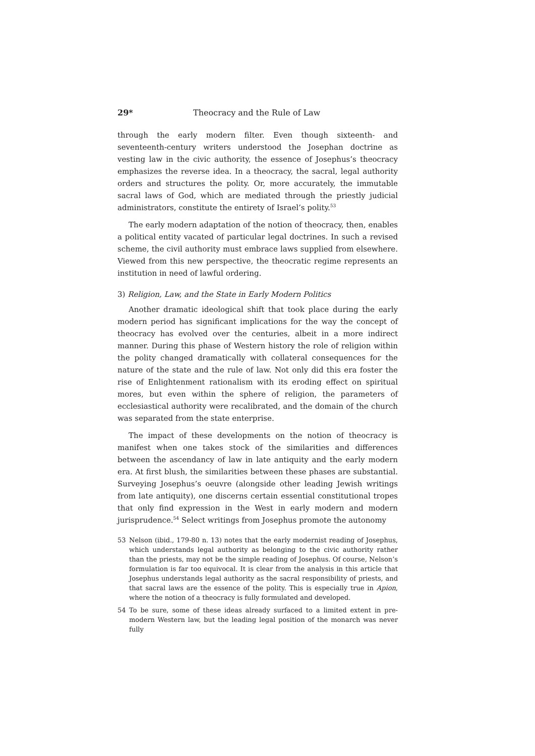29* Theocracy and the Rule of Law
through the early modern filter. Even though sixteenth- and seventeenth-century writers understood the Josephan doctrine as vesting law in the civic authority, the essence of Josephus’s theocracy emphasizes the reverse idea. In a theocracy, the sacral, legal authority orders and structures the polity. Or, more accurately, the immutable sacral laws of God, which are mediated through the priestly judicial administrators, constitute the entirety of Israel’s polity.<sup>53</sup>
The early modern adaptation of the notion of theocracy, then, enables a political entity vacated of particular legal doctrines. In such a revised scheme, the civil authority must embrace laws supplied from elsewhere. Viewed from this new perspective, the theocratic regime represents an institution in need of lawful ordering.
3) Religion, Law, and the State in Early Modern Politics
Another dramatic ideological shift that took place during the early modern period has significant implications for the way the concept of theocracy has evolved over the centuries, albeit in a more indirect manner. During this phase of Western history the role of religion within the polity changed dramatically with collateral consequences for the nature of the state and the rule of law. Not only did this era foster the rise of Enlightenment rationalism with its eroding effect on spiritual mores, but even within the sphere of religion, the parameters of ecclesiastical authority were recalibrated, and the domain of the church was separated from the state enterprise.
The impact of these developments on the notion of theocracy is manifest when one takes stock of the similarities and differences between the ascendancy of law in late antiquity and the early modern era. At first blush, the similarities between these phases are substantial. Surveying Josephus’s oeuvre (alongside other leading Jewish writings from late antiquity), one discerns certain essential constitutional tropes that only find expression in the West in early modern and modern jurisprudence.<sup>54</sup> Select writings from Josephus promote the autonomy
53 Nelson (ibid., 179-80 n. 13) notes that the early modernist reading of Josephus, which understands legal authority as belonging to the civic authority rather than the priests, may not be the simple reading of Josephus. Of course, Nelson’s formulation is far too equivocal. It is clear from the analysis in this article that Josephus understands legal authority as the sacral responsibility of priests, and that sacral laws are the essence of the polity. This is especially true in Apion, where the notion of a theocracy is fully formulated and developed.
54 To be sure, some of these ideas already surfaced to a limited extent in pre-modern Western law, but the leading legal position of the monarch was never fully